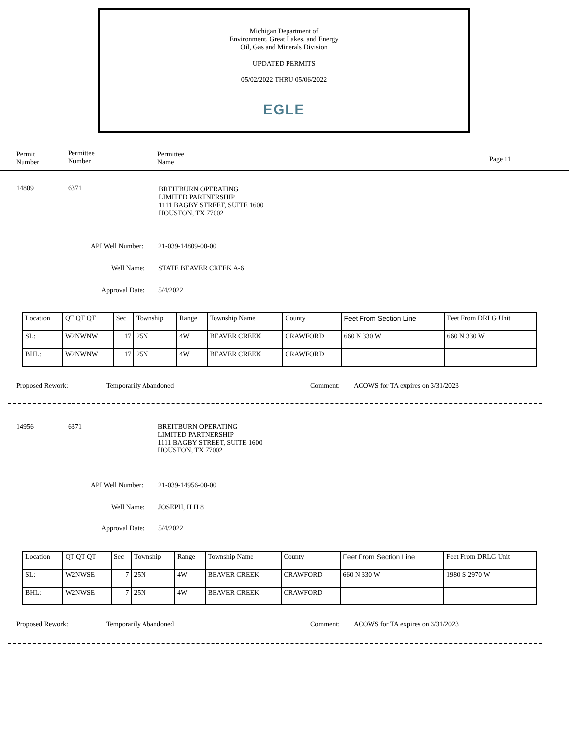Michigan Department of
Environment, Great Lakes, and Energy
Oil, Gas and Minerals Division
UPDATED PERMITS
05/02/2022 THRU 05/06/2022
EGLE
Permit
Number
Permittee
Number
Permittee
Name
Page 11
14809 6371
BREITBURN OPERATING
LIMITED PARTNERSHIP
1111 BAGBY STREET, SUITE 1600
HOUSTON, TX 77002
API Well Number: 21-039-14809-00-00
Well Name: STATE BEAVER CREEK A-6
Approval Date: 5/4/2022
| Location | QT QT QT | Sec | Township | Range | Township Name | County | Feet From Section Line | Feet From DRLG Unit |
| SL: | W2NWNW | 17 | 25N | 4W | BEAVER CREEK | CRAWFORD | 660 N 330 W | 660 N 330 W |
| BHL: | W2NWNW | 17 | 25N | 4W | BEAVER CREEK | CRAWFORD | | |
Proposed Rework: Temporarily Abandoned Comment:
ACOWS for TA expires on 3/31/2023
14956 6371
BREITBURN OPERATING
LIMITED PARTNERSHIP
1111 BAGBY STREET, SUITE 1600
HOUSTON, TX 77002
API Well Number: 21-039-14956-00-00
Well Name: JOSEPH, H H 8
Approval Date: 5/4/2022
| Location | QT QT QT | Sec | Township | Range | Township Name | County | Feet From Section Line | Feet From DRLG Unit |
| SL: | W2NWSE | 7 | 25N | 4W | BEAVER CREEK | CRAWFORD | 660 N 330 W | 1980 S 2970 W |
| BHL: | W2NWSE | 7 | 25N | 4W | BEAVER CREEK | CRAWFORD | | |
Proposed Rework: Temporarily Abandoned Comment:
ACOWS for TA expires on 3/31/2023